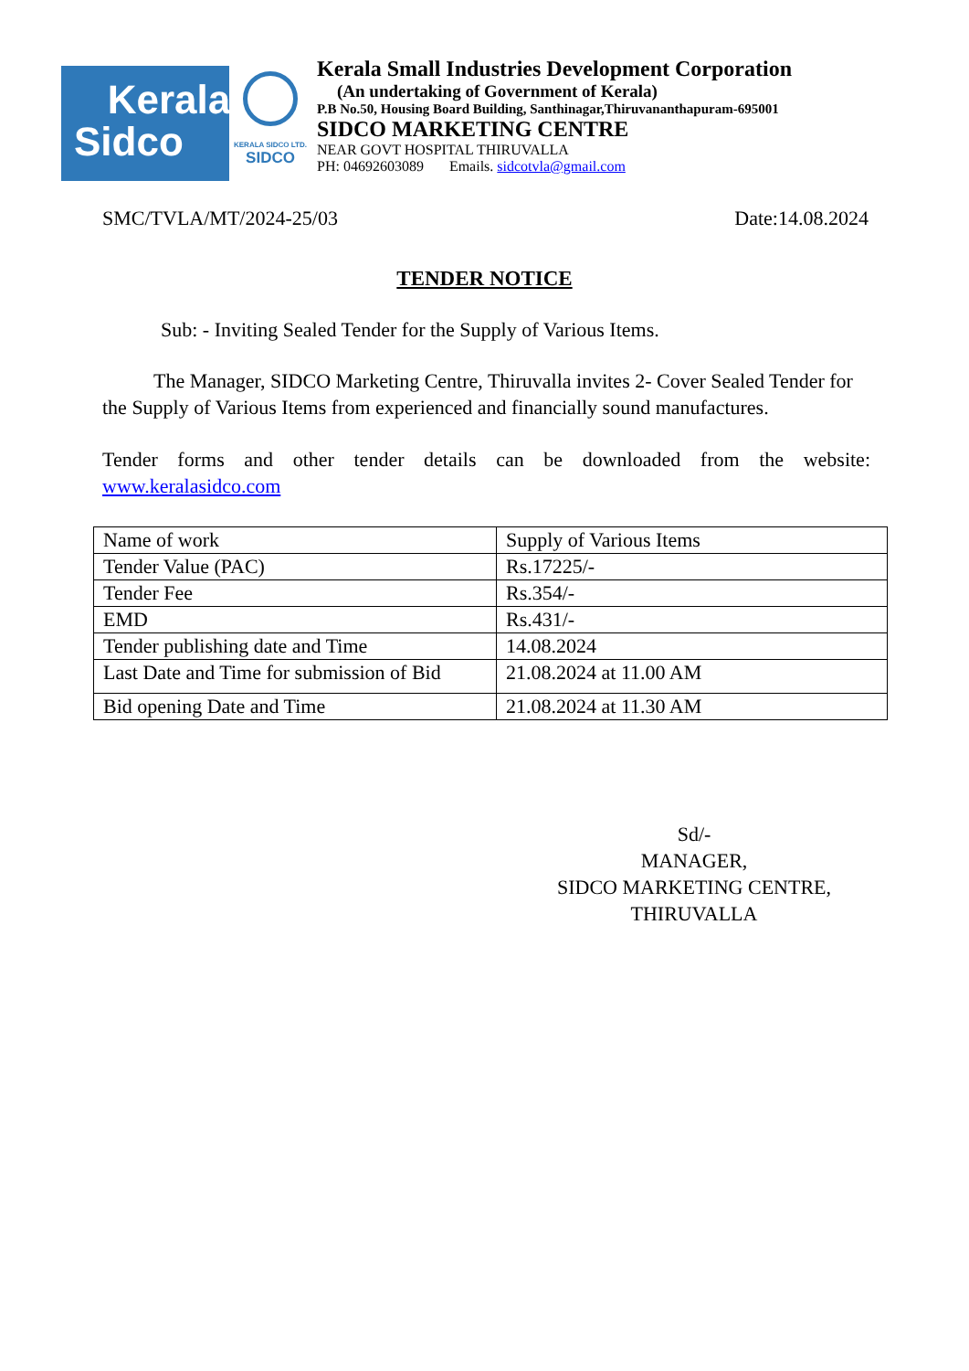Kerala
Sidco
KERALA SIDCO LTD.
SIDCO
Kerala Small Industries Development Corporation
(An undertaking of Government of Kerala)
P.B No.50, Housing Board Building, Santhinagar,Thiruvananthapuram-695001
SIDCO MARKETING CENTRE
NEAR GOVT HOSPITAL THIRUVALLA
PH: 04692603089 Emails. sidcotvla@gmail.com
SMC/TVLA/MT/2024-25/03 Date:14.08.2024
TENDER NOTICE
Sub: - Inviting Sealed Tender for the Supply of Various Items.
The Manager, SIDCO Marketing Centre, Thiruvalla invites 2- Cover Sealed Tender for the Supply of Various Items from experienced and financially sound manufactures.
Tender forms and other tender details can be downloaded from the website:
www.keralasidco.com
| Name of work | Supply of Various Items |
| Tender Value (PAC) | Rs.17225/- |
| Tender Fee | Rs.354/- |
| EMD | Rs.431/- |
| Tender publishing date and Time | 14.08.2024 |
| Last Date and Time for submission of Bid | 21.08.2024 at 11.00 AM |
| Bid opening Date and Time | 21.08.2024 at 11.30 AM |
Sd/-
MANAGER,
SIDCO MARKETING CENTRE,
THIRUVALLA